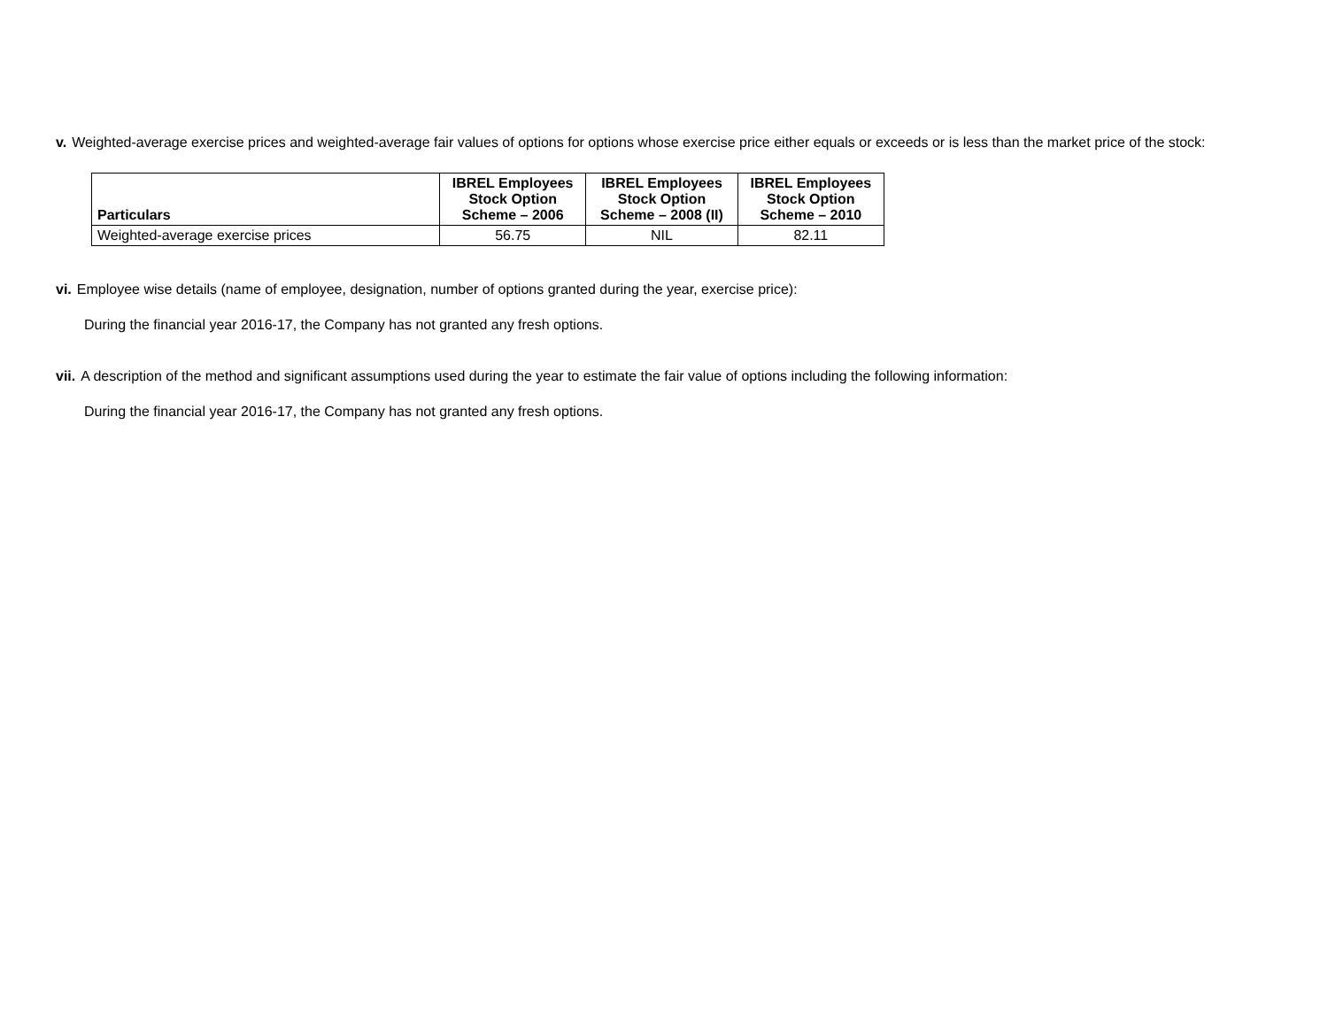v. Weighted-average exercise prices and weighted-average fair values of options for options whose exercise price either equals or exceeds or is less than the market price of the stock:
| Particulars | IBREL Employees Stock Option Scheme – 2006 | IBREL Employees Stock Option Scheme – 2008 (II) | IBREL Employees Stock Option Scheme – 2010 |
| --- | --- | --- | --- |
| Weighted-average exercise prices | 56.75 | NIL | 82.11 |
vi. Employee wise details (name of employee, designation, number of options granted during the year, exercise price):
During the financial year 2016-17, the Company has not granted any fresh options.
vii. A description of the method and significant assumptions used during the year to estimate the fair value of options including the following information:
During the financial year 2016-17, the Company has not granted any fresh options.